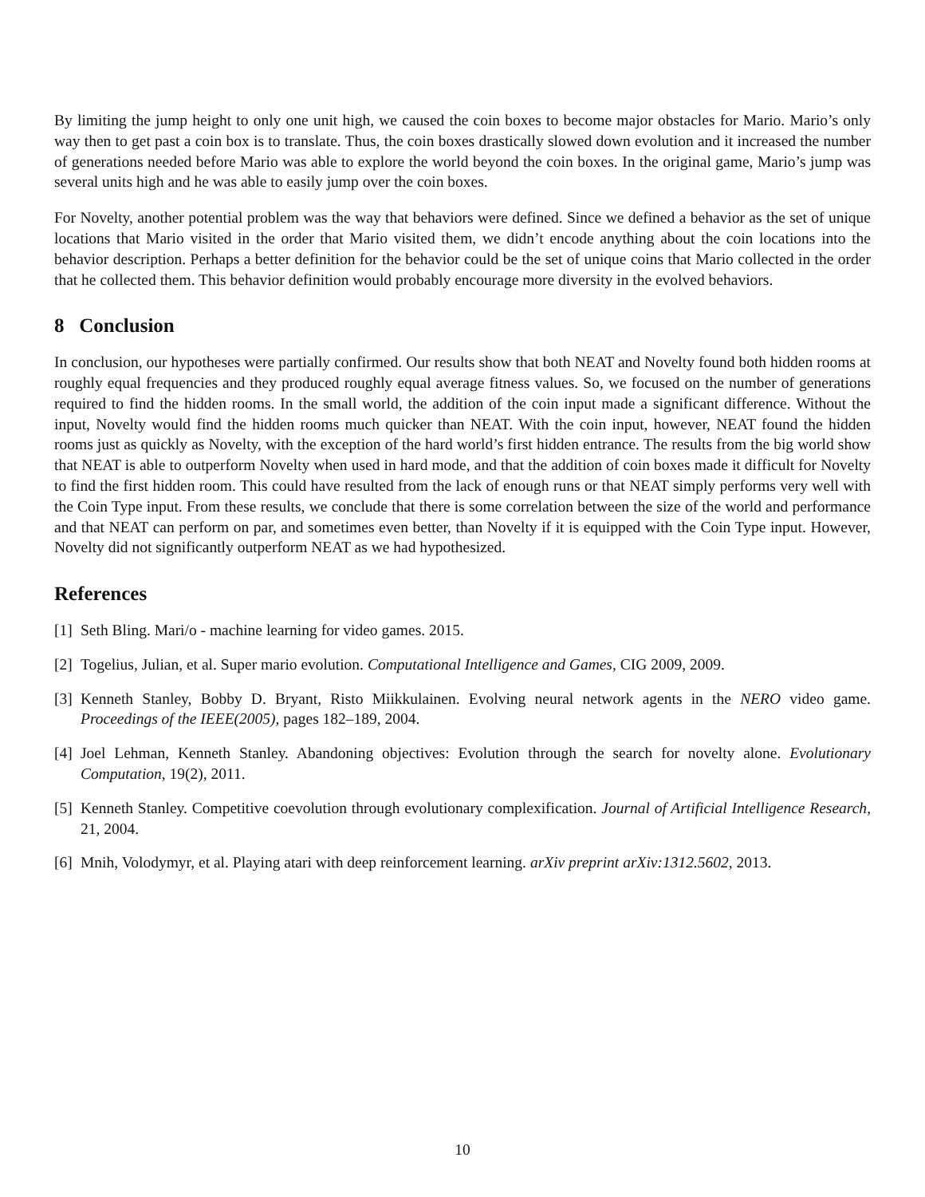By limiting the jump height to only one unit high, we caused the coin boxes to become major obstacles for Mario. Mario’s only way then to get past a coin box is to translate. Thus, the coin boxes drastically slowed down evolution and it increased the number of generations needed before Mario was able to explore the world beyond the coin boxes. In the original game, Mario’s jump was several units high and he was able to easily jump over the coin boxes.
For Novelty, another potential problem was the way that behaviors were defined. Since we defined a behavior as the set of unique locations that Mario visited in the order that Mario visited them, we didn’t encode anything about the coin locations into the behavior description. Perhaps a better definition for the behavior could be the set of unique coins that Mario collected in the order that he collected them. This behavior definition would probably encourage more diversity in the evolved behaviors.
8 Conclusion
In conclusion, our hypotheses were partially confirmed. Our results show that both NEAT and Novelty found both hidden rooms at roughly equal frequencies and they produced roughly equal average fitness values. So, we focused on the number of generations required to find the hidden rooms. In the small world, the addition of the coin input made a significant difference. Without the input, Novelty would find the hidden rooms much quicker than NEAT. With the coin input, however, NEAT found the hidden rooms just as quickly as Novelty, with the exception of the hard world’s first hidden entrance. The results from the big world show that NEAT is able to outperform Novelty when used in hard mode, and that the addition of coin boxes made it difficult for Novelty to find the first hidden room. This could have resulted from the lack of enough runs or that NEAT simply performs very well with the Coin Type input. From these results, we conclude that there is some correlation between the size of the world and performance and that NEAT can perform on par, and sometimes even better, than Novelty if it is equipped with the Coin Type input. However, Novelty did not significantly outperform NEAT as we had hypothesized.
References
[1] Seth Bling. Mari/o - machine learning for video games. 2015.
[2] Togelius, Julian, et al. Super mario evolution. Computational Intelligence and Games, CIG 2009, 2009.
[3] Kenneth Stanley, Bobby D. Bryant, Risto Miikkulainen. Evolving neural network agents in the NERO video game. Proceedings of the IEEE(2005), pages 182–189, 2004.
[4] Joel Lehman, Kenneth Stanley. Abandoning objectives: Evolution through the search for novelty alone. Evolutionary Computation, 19(2), 2011.
[5] Kenneth Stanley. Competitive coevolution through evolutionary complexification. Journal of Artificial Intelligence Research, 21, 2004.
[6] Mnih, Volodymyr, et al. Playing atari with deep reinforcement learning. arXiv preprint arXiv:1312.5602, 2013.
10